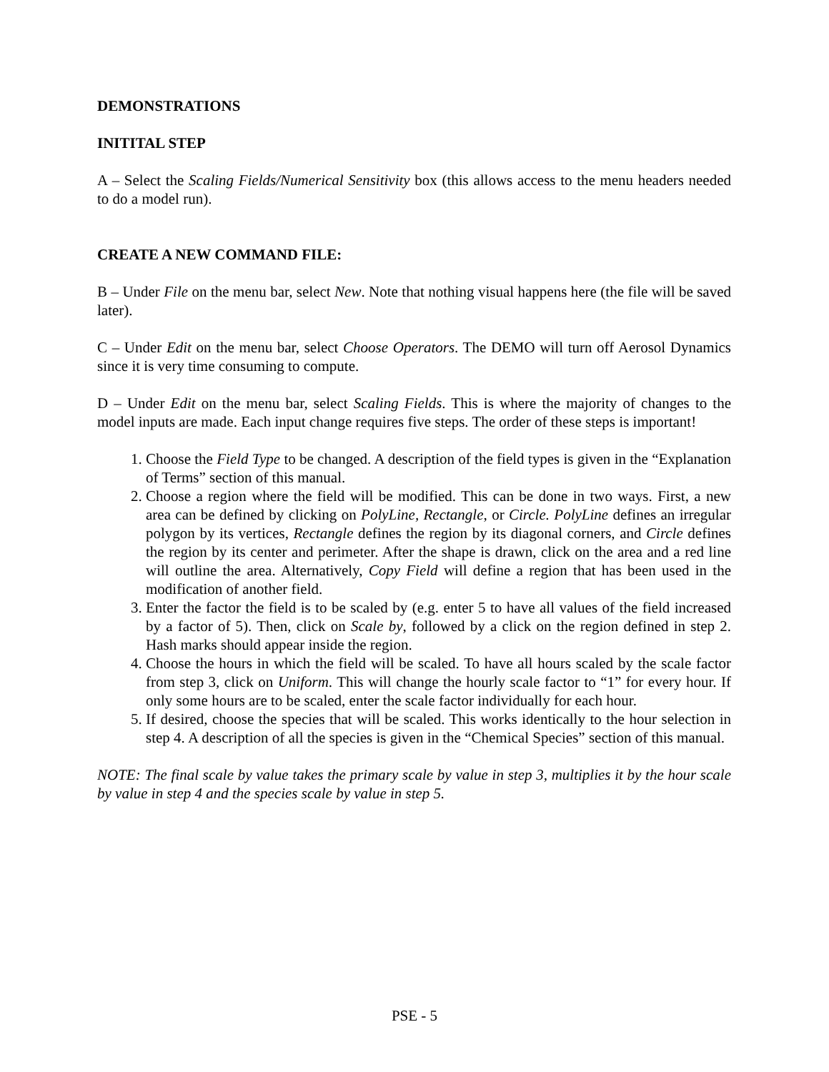DEMONSTRATIONS
INITITAL STEP
A – Select the Scaling Fields/Numerical Sensitivity box (this allows access to the menu headers needed to do a model run).
CREATE A NEW COMMAND FILE:
B – Under File on the menu bar, select New. Note that nothing visual happens here (the file will be saved later).
C – Under Edit on the menu bar, select Choose Operators. The DEMO will turn off Aerosol Dynamics since it is very time consuming to compute.
D – Under Edit on the menu bar, select Scaling Fields. This is where the majority of changes to the model inputs are made. Each input change requires five steps. The order of these steps is important!
1. Choose the Field Type to be changed. A description of the field types is given in the “Explanation of Terms” section of this manual.
2. Choose a region where the field will be modified. This can be done in two ways. First, a new area can be defined by clicking on PolyLine, Rectangle, or Circle. PolyLine defines an irregular polygon by its vertices, Rectangle defines the region by its diagonal corners, and Circle defines the region by its center and perimeter. After the shape is drawn, click on the area and a red line will outline the area. Alternatively, Copy Field will define a region that has been used in the modification of another field.
3. Enter the factor the field is to be scaled by (e.g. enter 5 to have all values of the field increased by a factor of 5). Then, click on Scale by, followed by a click on the region defined in step 2. Hash marks should appear inside the region.
4. Choose the hours in which the field will be scaled. To have all hours scaled by the scale factor from step 3, click on Uniform. This will change the hourly scale factor to “1” for every hour. If only some hours are to be scaled, enter the scale factor individually for each hour.
5. If desired, choose the species that will be scaled. This works identically to the hour selection in step 4. A description of all the species is given in the “Chemical Species” section of this manual.
NOTE: The final scale by value takes the primary scale by value in step 3, multiplies it by the hour scale by value in step 4 and the species scale by value in step 5.
PSE - 5